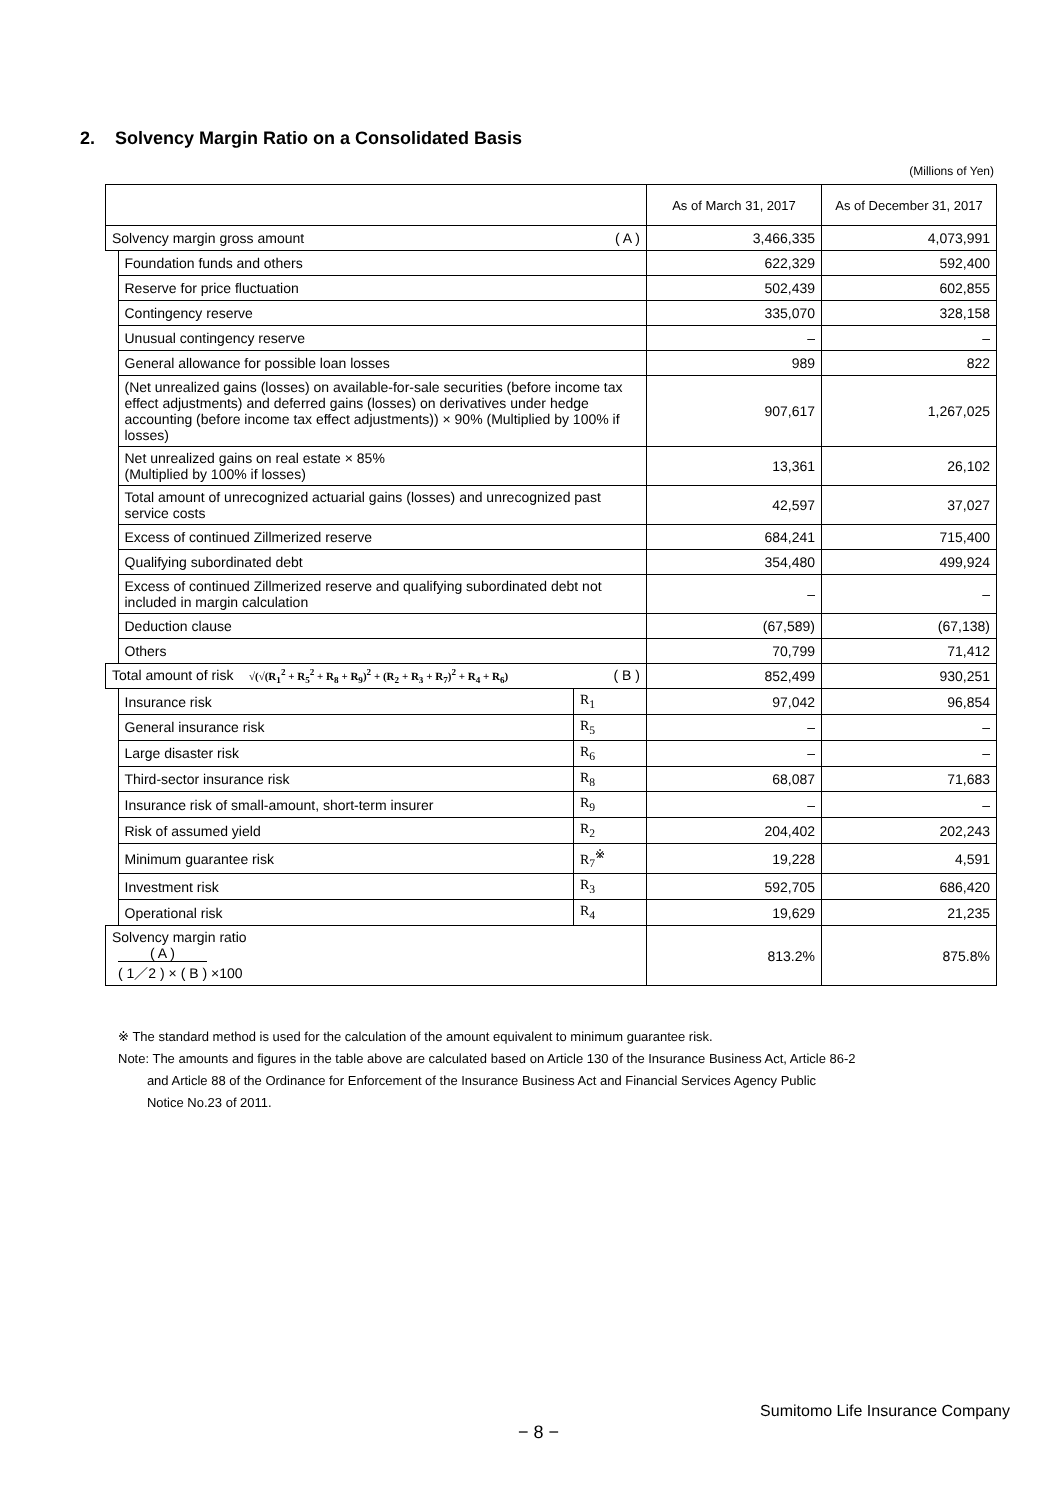2. Solvency Margin Ratio on a Consolidated Basis
(Millions of Yen)
| | | | As of March 31, 2017 | As of December 31, 2017 |
| --- | --- | --- | --- | --- |
| Solvency margin gross amount ( A ) | | | 3,466,335 | 4,073,991 |
| | Foundation funds and others | | 622,329 | 592,400 |
| | Reserve for price fluctuation | | 502,439 | 602,855 |
| | Contingency reserve | | 335,070 | 328,158 |
| | Unusual contingency reserve | | – | – |
| | General allowance for possible loan losses | | 989 | 822 |
| | (Net unrealized gains (losses) on available-for-sale securities (before income tax effect adjustments) and deferred gains (losses) on derivatives under hedge accounting (before income tax effect adjustments)) × 90% (Multiplied by 100% if losses) | | 907,617 | 1,267,025 |
| | Net unrealized gains on real estate × 85% (Multiplied by 100% if losses) | | 13,361 | 26,102 |
| | Total amount of unrecognized actuarial gains (losses) and unrecognized past service costs | | 42,597 | 37,027 |
| | Excess of continued Zillmerized reserve | | 684,241 | 715,400 |
| | Qualifying subordinated debt | | 354,480 | 499,924 |
| | Excess of continued Zillmerized reserve and qualifying subordinated debt not included in margin calculation | | – | – |
| | Deduction clause | | (67,589) | (67,138) |
| | Others | | 70,799 | 71,412 |
| Total amount of risk √(√(R<sub>1</sub><sup>2</sup> + R<sub>5</sub><sup>2</sup> + R<sub>8</sub> + R<sub>9</sub>)<sup>2</sup> + (R<sub>2</sub> + R<sub>3</sub> + R<sub>7</sub>)<sup>2</sup> + R<sub>4</sub> + R<sub>6</sub>) ( B ) | | | 852,499 | 930,251 |
| | Insurance risk | R<sub>1</sub> | 97,042 | 96,854 |
| | General insurance risk | R<sub>5</sub> | – | – |
| | Large disaster risk | R<sub>6</sub> | – | – |
| | Third-sector insurance risk | R<sub>8</sub> | 68,087 | 71,683 |
| | Insurance risk of small-amount, short-term insurer | R<sub>9</sub> | – | – |
| | Risk of assumed yield | R<sub>2</sub> | 204,402 | 202,243 |
| | Minimum guarantee risk | R<sub>7</sub><sup>※</sup> | 19,228 | 4,591 |
| | Investment risk | R<sub>3</sub> | 592,705 | 686,420 |
| | Operational risk | R<sub>4</sub> | 19,629 | 21,235 |
| Solvency margin ratio ( A ) ( 1／2 ) × ( B ) ×100 | | | 813.2% | 875.8% |
※ The standard method is used for the calculation of the amount equivalent to minimum guarantee risk.
Note: The amounts and figures in the table above are calculated based on Article 130 of the Insurance Business Act, Article 86-2
and Article 88 of the Ordinance for Enforcement of the Insurance Business Act and Financial Services Agency Public
Notice No.23 of 2011.
Sumitomo Life Insurance Company
− 8 −